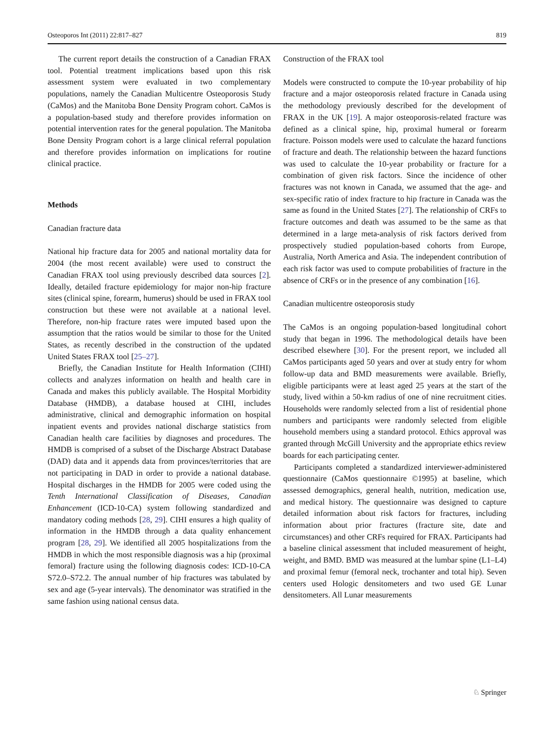Osteoporos Int (2011) 22:817–827 819
The current report details the construction of a Canadian FRAX tool. Potential treatment implications based upon this risk assessment system were evaluated in two complementary populations, namely the Canadian Multicentre Osteoporosis Study (CaMos) and the Manitoba Bone Density Program cohort. CaMos is a population-based study and therefore provides information on potential intervention rates for the general population. The Manitoba Bone Density Program cohort is a large clinical referral population and therefore provides information on implications for routine clinical practice.
Methods
Canadian fracture data
National hip fracture data for 2005 and national mortality data for 2004 (the most recent available) were used to construct the Canadian FRAX tool using previously described data sources [2]. Ideally, detailed fracture epidemiology for major non-hip fracture sites (clinical spine, forearm, humerus) should be used in FRAX tool construction but these were not available at a national level. Therefore, non-hip fracture rates were imputed based upon the assumption that the ratios would be similar to those for the United States, as recently described in the construction of the updated United States FRAX tool [25–27].
Briefly, the Canadian Institute for Health Information (CIHI) collects and analyzes information on health and health care in Canada and makes this publicly available. The Hospital Morbidity Database (HMDB), a database housed at CIHI, includes administrative, clinical and demographic information on hospital inpatient events and provides national discharge statistics from Canadian health care facilities by diagnoses and procedures. The HMDB is comprised of a subset of the Discharge Abstract Database (DAD) data and it appends data from provinces/territories that are not participating in DAD in order to provide a national database. Hospital discharges in the HMDB for 2005 were coded using the Tenth International Classification of Diseases, Canadian Enhancement (ICD-10-CA) system following standardized and mandatory coding methods [28, 29]. CIHI ensures a high quality of information in the HMDB through a data quality enhancement program [28, 29]. We identified all 2005 hospitalizations from the HMDB in which the most responsible diagnosis was a hip (proximal femoral) fracture using the following diagnosis codes: ICD-10-CA S72.0–S72.2. The annual number of hip fractures was tabulated by sex and age (5-year intervals). The denominator was stratified in the same fashion using national census data.
Construction of the FRAX tool
Models were constructed to compute the 10-year probability of hip fracture and a major osteoporosis related fracture in Canada using the methodology previously described for the development of FRAX in the UK [19]. A major osteoporosis-related fracture was defined as a clinical spine, hip, proximal humeral or forearm fracture. Poisson models were used to calculate the hazard functions of fracture and death. The relationship between the hazard functions was used to calculate the 10-year probability or fracture for a combination of given risk factors. Since the incidence of other fractures was not known in Canada, we assumed that the age- and sex-specific ratio of index fracture to hip fracture in Canada was the same as found in the United States [27]. The relationship of CRFs to fracture outcomes and death was assumed to be the same as that determined in a large meta-analysis of risk factors derived from prospectively studied population-based cohorts from Europe, Australia, North America and Asia. The independent contribution of each risk factor was used to compute probabilities of fracture in the absence of CRFs or in the presence of any combination [16].
Canadian multicentre osteoporosis study
The CaMos is an ongoing population-based longitudinal cohort study that began in 1996. The methodological details have been described elsewhere [30]. For the present report, we included all CaMos participants aged 50 years and over at study entry for whom follow-up data and BMD measurements were available. Briefly, eligible participants were at least aged 25 years at the start of the study, lived within a 50-km radius of one of nine recruitment cities. Households were randomly selected from a list of residential phone numbers and participants were randomly selected from eligible household members using a standard protocol. Ethics approval was granted through McGill University and the appropriate ethics review boards for each participating center.
Participants completed a standardized interviewer-administered questionnaire (CaMos questionnaire ©1995) at baseline, which assessed demographics, general health, nutrition, medication use, and medical history. The questionnaire was designed to capture detailed information about risk factors for fractures, including information about prior fractures (fracture site, date and circumstances) and other CRFs required for FRAX. Participants had a baseline clinical assessment that included measurement of height, weight, and BMD. BMD was measured at the lumbar spine (L1–L4) and proximal femur (femoral neck, trochanter and total hip). Seven centers used Hologic densitometers and two used GE Lunar densitometers. All Lunar measurements
♘ Springer